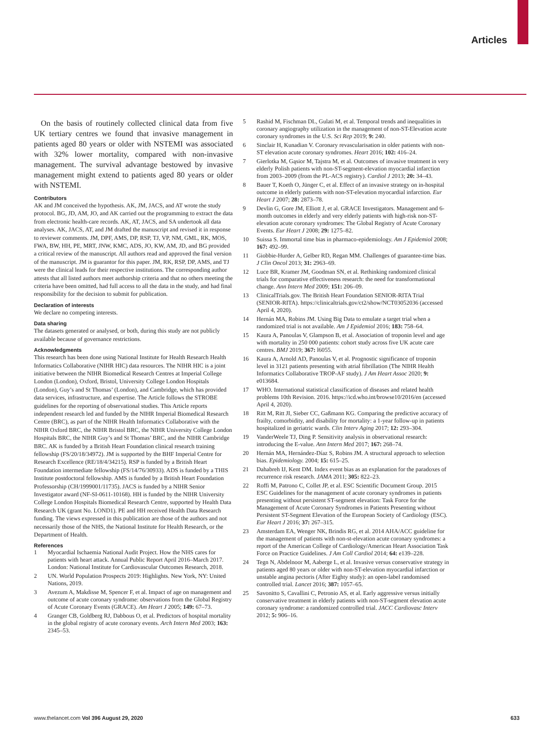Articles
On the basis of routinely collected clinical data from five UK tertiary centres we found that invasive management in patients aged 80 years or older with NSTEMI was associated with 32% lower mortality, compared with non-invasive management. The survival advantage bestowed by invasive management might extend to patients aged 80 years or older with NSTEMI.
Contributors
AK and JM conceived the hypothesis. AK, JM, JACS, and AT wrote the study protocol. BG, JD, AM, JO, and AK carried out the programming to extract the data from electronic health-care records. AK, AT, JACS, and SA undertook all data analyses. AK, JACS, AT, and JM drafted the manuscript and revised it in response to reviewer comments. JM, DPF, AMS, DP, RSP, TJ, VP, NM, GML, RK, MOS, FWA, BW, HH, PE, MRT, JNW, KMC, ADS, JO, KW, AM, JD, and BG provided a critical review of the manuscript. All authors read and approved the final version of the manuscript. JM is guarantor for this paper. JM, RK, RSP, DP, AMS, and TJ were the clinical leads for their respective institutions. The corresponding author attests that all listed authors meet authorship criteria and that no others meeting the criteria have been omitted, had full access to all the data in the study, and had final responsibility for the decision to submit for publication.
Declaration of interests
We declare no competing interests.
Data sharing
The datasets generated or analysed, or both, during this study are not publicly available because of governance restrictions.
Acknowledgments
This research has been done using National Institute for Health Research Health Informatics Collaborative (NIHR HIC) data resources. The NIHR HIC is a joint initiative between the NIHR Biomedical Research Centres at Imperial College London (London), Oxford, Bristol, University College London Hospitals (London), Guy’s and St Thomas’ (London), and Cambridge, which has provided data services, infrastructure, and expertise. The Article follows the STROBE guidelines for the reporting of observational studies. This Article reports independent research led and funded by the NIHR Imperial Biomedical Research Centre (BRC), as part of the NIHR Health Informatics Collaborative with the NIHR Oxford BRC, the NIHR Bristol BRC, the NIHR University College London Hospitals BRC, the NIHR Guy’s and St Thomas’ BRC, and the NIHR Cambridge BRC. AK is funded by a British Heart Foundation clinical research training fellowship (FS/20/18/34972). JM is supported by the BHF Imperial Centre for Research Excellence (RE/18/4/34215). RSP is funded by a British Heart Foundation intermediate fellowship (FS/14/76/30933). ADS is funded by a THIS Institute postdoctoral fellowship. AMS is funded by a British Heart Foundation Professorship (CH/1999001/11735). JACS is funded by a NIHR Senior Investigator award (NF-SI-0611-10168). HH is funded by the NIHR University College London Hospitals Biomedical Research Centre, supported by Health Data Research UK (grant No. LOND1). PE and HH received Health Data Research funding. The views expressed in this publication are those of the authors and not necessarily those of the NHS, the National Institute for Health Research, or the Department of Health.
References
1 Myocardial Ischaemia National Audit Project. How the NHS cares for patients with heart attack. Annual Public Report April 2016–March 2017. London: National Institute for Cardiovascular Outcomes Research, 2018.
2 UN. World Population Prospects 2019: Highlights. New York, NY: United Nations, 2019.
3 Avezum A, Makdisse M, Spencer F, et al. Impact of age on management and outcome of acute coronary syndrome: observations from the Global Registry of Acute Coronary Events (GRACE). Am Heart J 2005; 149: 67–73.
4 Granger CB, Goldberg RJ, Dabbous O, et al. Predictors of hospital mortality in the global registry of acute coronary events. Arch Intern Med 2003; 163: 2345–53.
5 Rashid M, Fischman DL, Gulati M, et al. Temporal trends and inequalities in coronary angiography utilization in the management of non-ST-Elevation acute coronary syndromes in the U.S. Sci Rep 2019; 9: 240.
6 Sinclair H, Kunadian V. Coronary revascularisation in older patients with non-ST elevation acute coronary syndromes. Heart 2016; 102: 416–24.
7 Gierlotka M, Gąsior M, Tajstra M, et al. Outcomes of invasive treatment in very elderly Polish patients with non-ST-segment-elevation myocardial infarction from 2003–2009 (from the PL-ACS registry). Cardiol J 2013; 20: 34–43.
8 Bauer T, Koeth O, Jünger C, et al. Effect of an invasive strategy on in-hospital outcome in elderly patients with non-ST-elevation myocardial infarction. Eur Heart J 2007; 28: 2873–78.
9 Devlin G, Gore JM, Elliott J, et al. GRACE Investigators. Management and 6-month outcomes in elderly and very elderly patients with high-risk non-ST-elevation acute coronary syndromes: The Global Registry of Acute Coronary Events. Eur Heart J 2008; 29: 1275–82.
10 Suissa S. Immortal time bias in pharmaco-epidemiology. Am J Epidemiol 2008; 167: 492–99.
11 Giobbie-Hurder A, Gelber RD, Regan MM. Challenges of guarantee-time bias. J Clin Oncol 2013; 31: 2963–69.
12 Luce BR, Kramer JM, Goodman SN, et al. Rethinking randomized clinical trials for comparative effectiveness research: the need for transformational change. Ann Intern Med 2009; 151: 206–09.
13 ClinicalTrials.gov. The British Heart Foundation SENIOR-RITA Trial (SENIOR-RITA). https://clinicaltrials.gov/ct2/show/NCT03052036 (accessed April 4, 2020).
14 Hernán MA, Robins JM. Using Big Data to emulate a target trial when a randomized trial is not available. Am J Epidemiol 2016; 183: 758–64.
15 Kaura A, Panoulas V, Glampson B, et al. Association of troponin level and age with mortality in 250 000 patients: cohort study across five UK acute care centres. BMJ 2019; 367: l6055.
16 Kaura A, Arnold AD, Panoulas V, et al. Prognostic significance of troponin level in 3121 patients presenting with atrial fibrillation (The NIHR Health Informatics Collaborative TROP-AF study). J Am Heart Assoc 2020; 9: e013684.
17 WHO. International statistical classification of diseases and related health problems 10th Revision. 2016. https://icd.who.int/browse10/2016/en (accessed April 4, 2020).
18 Ritt M, Ritt JI, Sieber CC, Gaßmann KG. Comparing the predictive accuracy of frailty, comorbidity, and disability for mortality: a 1-year follow-up in patients hospitalized in geriatric wards. Clin Interv Aging 2017; 12: 293–304.
19 VanderWeele TJ, Ding P. Sensitivity analysis in observational research: introducing the E-value. Ann Intern Med 2017; 167: 268–74.
20 Hernán MA, Hernández-Díaz S, Robins JM. A structural approach to selection bias. Epidemiology. 2004; 15: 615–25.
21 Dahabreh IJ, Kent DM. Index event bias as an explanation for the paradoxes of recurrence risk research. JAMA 2011; 305: 822–23.
22 Roffi M, Patrono C, Collet JP, et al. ESC Scientific Document Group. 2015 ESC Guidelines for the management of acute coronary syndromes in patients presenting without persistent ST-segment elevation: Task Force for the Management of Acute Coronary Syndromes in Patients Presenting without Persistent ST-Segment Elevation of the European Society of Cardiology (ESC). Eur Heart J 2016; 37: 267–315.
23 Amsterdam EA, Wenger NK, Brindis RG, et al. 2014 AHA/ACC guideline for the management of patients with non-st-elevation acute coronary syndromes: a report of the American College of Cardiology/American Heart Association Task Force on Practice Guidelines. J Am Coll Cardiol 2014; 64: e139–228.
24 Tegn N, Abdelnoor M, Aaberge L, et al. Invasive versus conservative strategy in patients aged 80 years or older with non-ST-elevation myocardial infarction or unstable angina pectoris (After Eighty study): an open-label randomised controlled trial. Lancet 2016; 387: 1057–65.
25 Savonitto S, Cavallini C, Petronio AS, et al. Early aggressive versus initially conservative treatment in elderly patients with non-ST-segment elevation acute coronary syndrome: a randomized controlled trial. JACC Cardiovasc Interv 2012; 5: 906–16.
www.thelancet.com Vol 396 August 29, 2020 633